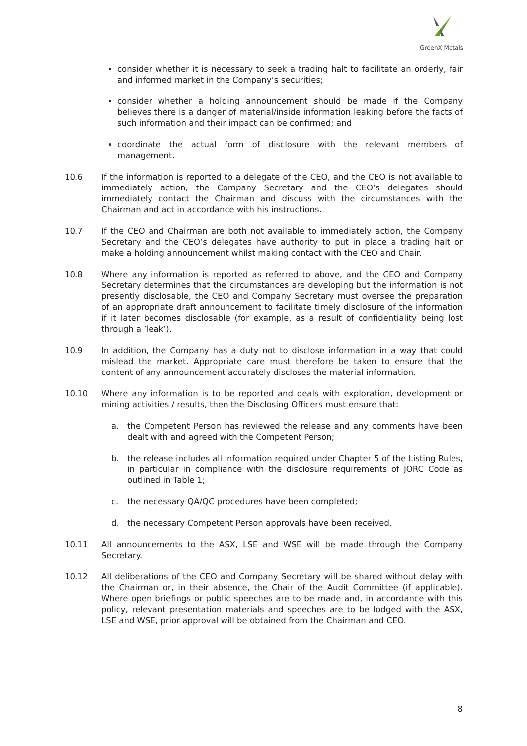GreenX Metals
consider whether it is necessary to seek a trading halt to facilitate an orderly, fair and informed market in the Company’s securities;
consider whether a holding announcement should be made if the Company believes there is a danger of material/inside information leaking before the facts of such information and their impact can be confirmed; and
coordinate the actual form of disclosure with the relevant members of management.
10.6 If the information is reported to a delegate of the CEO, and the CEO is not available to immediately action, the Company Secretary and the CEO’s delegates should immediately contact the Chairman and discuss with the circumstances with the Chairman and act in accordance with his instructions.
10.7 If the CEO and Chairman are both not available to immediately action, the Company Secretary and the CEO’s delegates have authority to put in place a trading halt or make a holding announcement whilst making contact with the CEO and Chair.
10.8 Where any information is reported as referred to above, and the CEO and Company Secretary determines that the circumstances are developing but the information is not presently disclosable, the CEO and Company Secretary must oversee the preparation of an appropriate draft announcement to facilitate timely disclosure of the information if it later becomes disclosable (for example, as a result of confidentiality being lost through a ’leak’).
10.9 In addition, the Company has a duty not to disclose information in a way that could mislead the market. Appropriate care must therefore be taken to ensure that the content of any announcement accurately discloses the material information.
10.10 Where any information is to be reported and deals with exploration, development or mining activities / results, then the Disclosing Officers must ensure that:
a. the Competent Person has reviewed the release and any comments have been dealt with and agreed with the Competent Person;
b. the release includes all information required under Chapter 5 of the Listing Rules, in particular in compliance with the disclosure requirements of JORC Code as outlined in Table 1;
c. the necessary QA/QC procedures have been completed;
d. the necessary Competent Person approvals have been received.
10.11 All announcements to the ASX, LSE and WSE will be made through the Company Secretary.
10.12 All deliberations of the CEO and Company Secretary will be shared without delay with the Chairman or, in their absence, the Chair of the Audit Committee (if applicable). Where open briefings or public speeches are to be made and, in accordance with this policy, relevant presentation materials and speeches are to be lodged with the ASX, LSE and WSE, prior approval will be obtained from the Chairman and CEO.
8